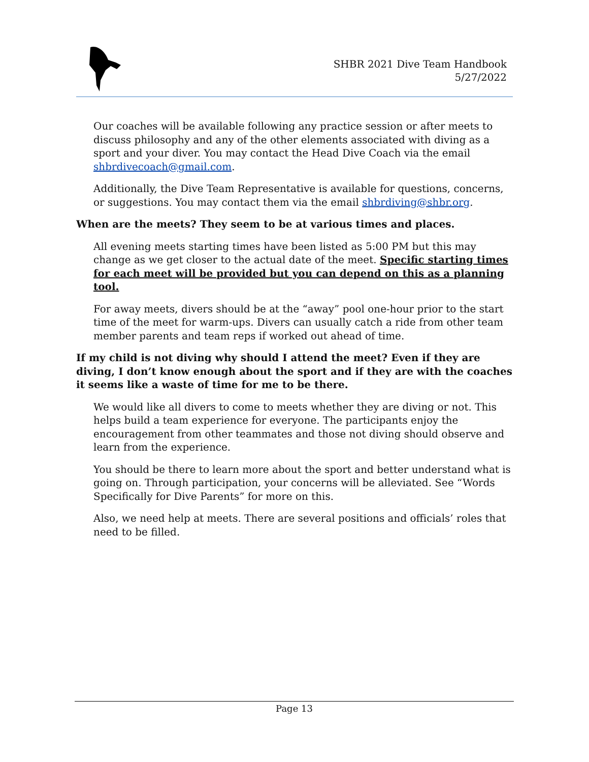SHBR 2021 Dive Team Handbook
5/27/2022
Our coaches will be available following any practice session or after meets to discuss philosophy and any of the other elements associated with diving as a sport and your diver. You may contact the Head Dive Coach via the email shbrdivecoach@gmail.com.
Additionally, the Dive Team Representative is available for questions, concerns, or suggestions. You may contact them via the email shbrdiving@shbr.org.
When are the meets? They seem to be at various times and places.
All evening meets starting times have been listed as 5:00 PM but this may change as we get closer to the actual date of the meet. Specific starting times for each meet will be provided but you can depend on this as a planning tool.
For away meets, divers should be at the “away” pool one-hour prior to the start time of the meet for warm-ups. Divers can usually catch a ride from other team member parents and team reps if worked out ahead of time.
If my child is not diving why should I attend the meet? Even if they are diving, I don’t know enough about the sport and if they are with the coaches it seems like a waste of time for me to be there.
We would like all divers to come to meets whether they are diving or not. This helps build a team experience for everyone. The participants enjoy the encouragement from other teammates and those not diving should observe and learn from the experience.
You should be there to learn more about the sport and better understand what is going on. Through participation, your concerns will be alleviated. See “Words Specifically for Dive Parents” for more on this.
Also, we need help at meets. There are several positions and officials’ roles that need to be filled.
Page 13